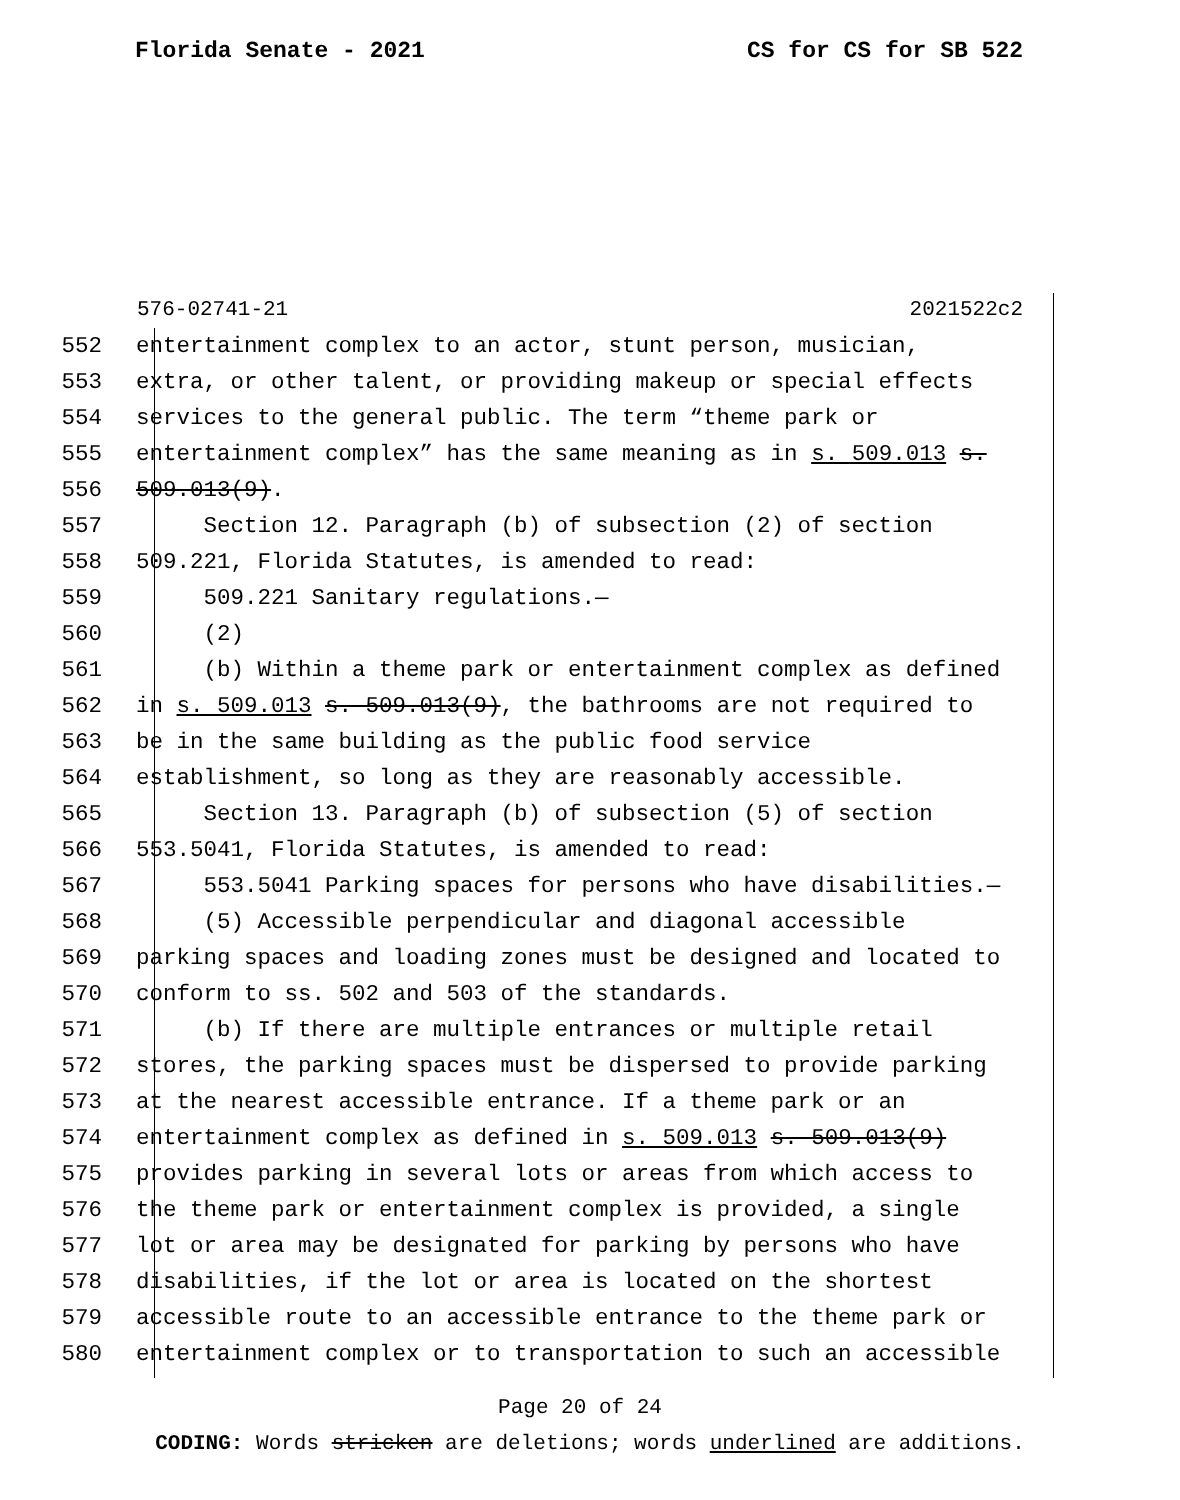Florida Senate - 2021 CS for CS for SB 522
576-02741-21 2021522c2
552 entertainment complex to an actor, stunt person, musician,
553 extra, or other talent, or providing makeup or special effects
554 services to the general public. The term “theme park or
555 entertainment complex” has the same meaning as in s. 509.013 s.
556 509.013(9).
557 Section 12. Paragraph (b) of subsection (2) of section
558 509.221, Florida Statutes, is amended to read:
559 509.221 Sanitary regulations.—
560 (2)
561 (b) Within a theme park or entertainment complex as defined
562 in s. 509.013 s. 509.013(9), the bathrooms are not required to
563 be in the same building as the public food service
564 establishment, so long as they are reasonably accessible.
565 Section 13. Paragraph (b) of subsection (5) of section
566 553.5041, Florida Statutes, is amended to read:
567 553.5041 Parking spaces for persons who have disabilities.—
568 (5) Accessible perpendicular and diagonal accessible
569 parking spaces and loading zones must be designed and located to
570 conform to ss. 502 and 503 of the standards.
571 (b) If there are multiple entrances or multiple retail
572 stores, the parking spaces must be dispersed to provide parking
573 at the nearest accessible entrance. If a theme park or an
574 entertainment complex as defined in s. 509.013 s. 509.013(9)
575 provides parking in several lots or areas from which access to
576 the theme park or entertainment complex is provided, a single
577 lot or area may be designated for parking by persons who have
578 disabilities, if the lot or area is located on the shortest
579 accessible route to an accessible entrance to the theme park or
580 entertainment complex or to transportation to such an accessible
Page 20 of 24
CODING: Words stricken are deletions; words underlined are additions.